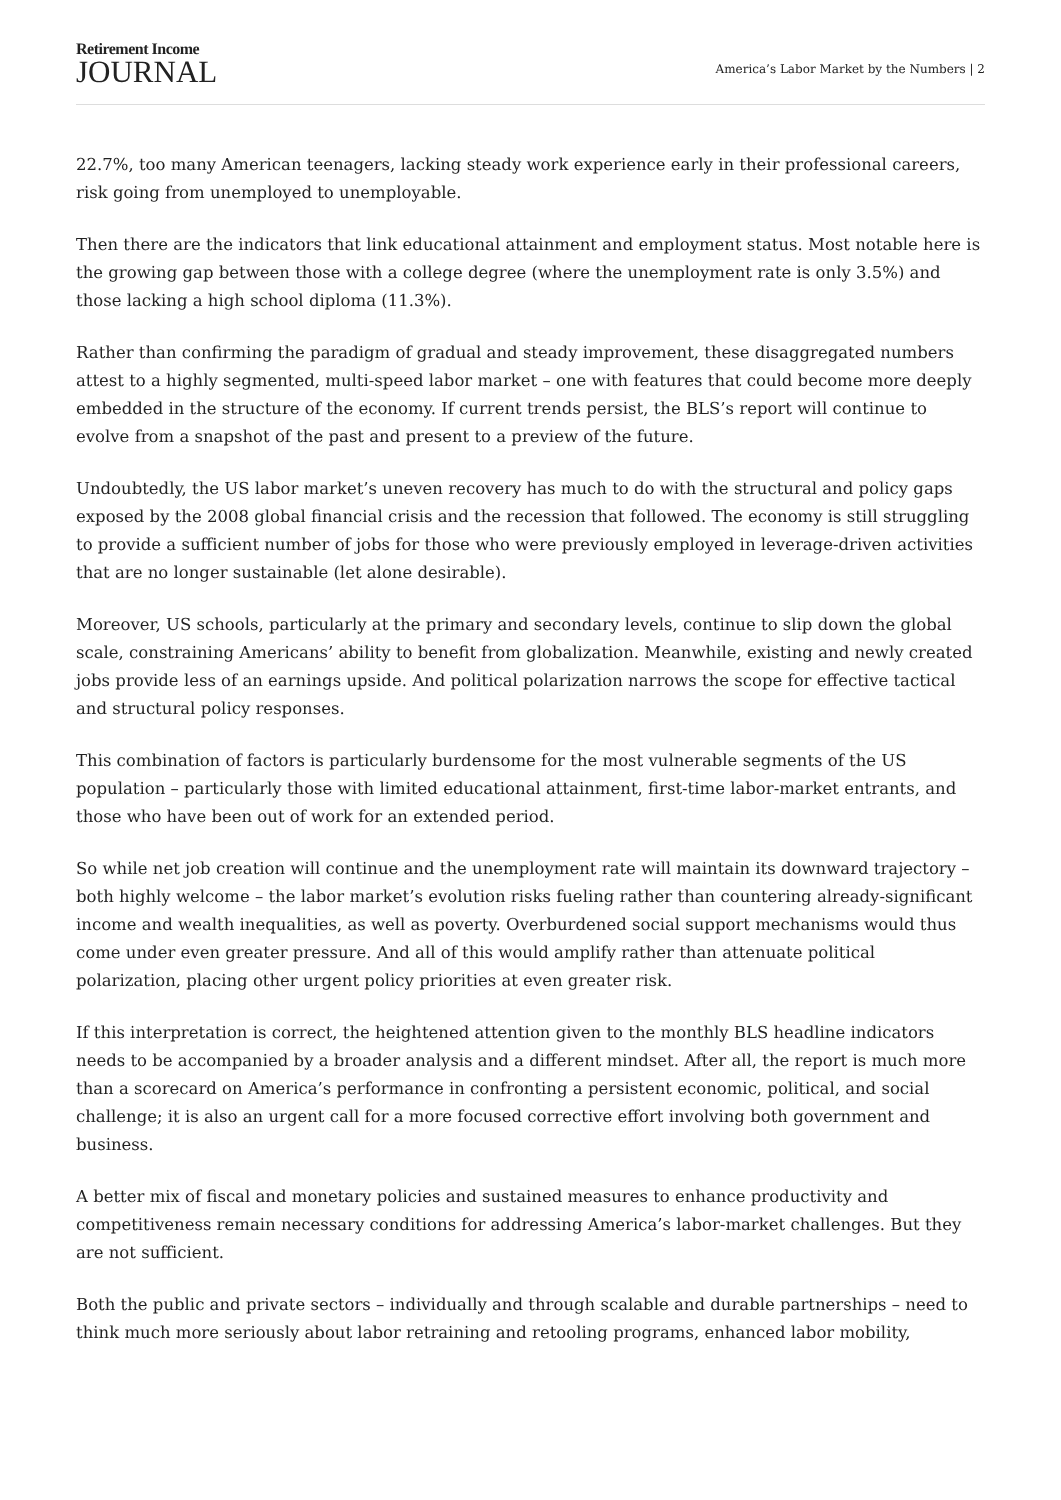Retirement Income
JOURNAL
America’s Labor Market by the Numbers | 2
22.7%, too many American teenagers, lacking steady work experience early in their professional careers, risk going from unemployed to unemployable.
Then there are the indicators that link educational attainment and employment status. Most notable here is the growing gap between those with a college degree (where the unemployment rate is only 3.5%) and those lacking a high school diploma (11.3%).
Rather than confirming the paradigm of gradual and steady improvement, these disaggregated numbers attest to a highly segmented, multi-speed labor market – one with features that could become more deeply embedded in the structure of the economy. If current trends persist, the BLS’s report will continue to evolve from a snapshot of the past and present to a preview of the future.
Undoubtedly, the US labor market’s uneven recovery has much to do with the structural and policy gaps exposed by the 2008 global financial crisis and the recession that followed. The economy is still struggling to provide a sufficient number of jobs for those who were previously employed in leverage-driven activities that are no longer sustainable (let alone desirable).
Moreover, US schools, particularly at the primary and secondary levels, continue to slip down the global scale, constraining Americans’ ability to benefit from globalization. Meanwhile, existing and newly created jobs provide less of an earnings upside. And political polarization narrows the scope for effective tactical and structural policy responses.
This combination of factors is particularly burdensome for the most vulnerable segments of the US population – particularly those with limited educational attainment, first-time labor-market entrants, and those who have been out of work for an extended period.
So while net job creation will continue and the unemployment rate will maintain its downward trajectory – both highly welcome – the labor market’s evolution risks fueling rather than countering already-significant income and wealth inequalities, as well as poverty. Overburdened social support mechanisms would thus come under even greater pressure. And all of this would amplify rather than attenuate political polarization, placing other urgent policy priorities at even greater risk.
If this interpretation is correct, the heightened attention given to the monthly BLS headline indicators needs to be accompanied by a broader analysis and a different mindset. After all, the report is much more than a scorecard on America’s performance in confronting a persistent economic, political, and social challenge; it is also an urgent call for a more focused corrective effort involving both government and business.
A better mix of fiscal and monetary policies and sustained measures to enhance productivity and competitiveness remain necessary conditions for addressing America’s labor-market challenges. But they are not sufficient.
Both the public and private sectors – individually and through scalable and durable partnerships – need to think much more seriously about labor retraining and retooling programs, enhanced labor mobility,